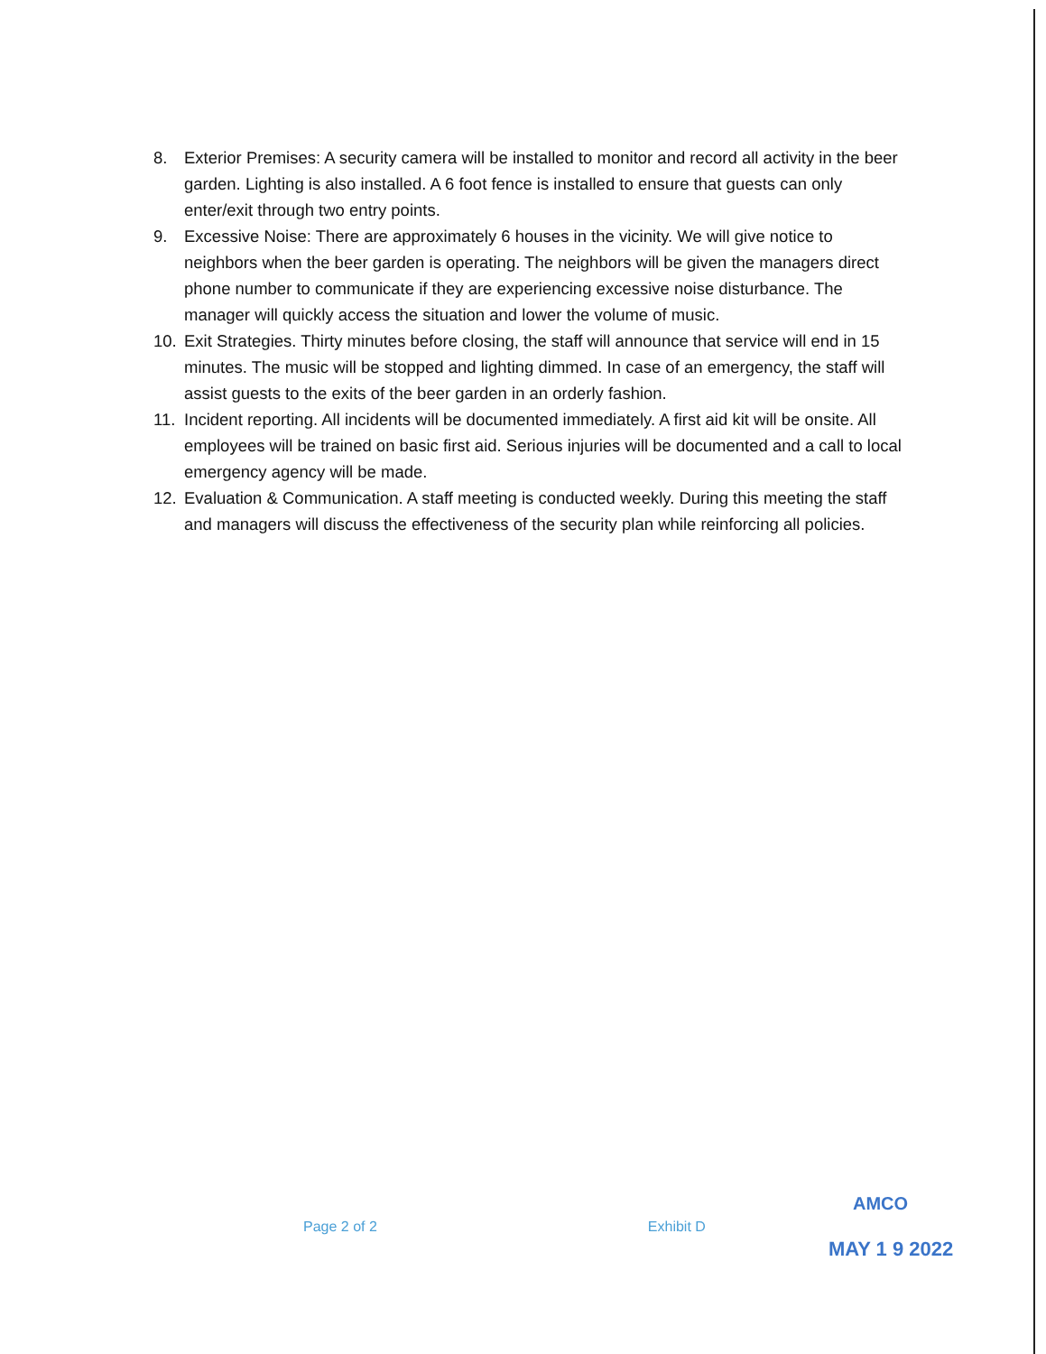8. Exterior Premises: A security camera will be installed to monitor and record all activity in the beer garden. Lighting is also installed. A 6 foot fence is installed to ensure that guests can only enter/exit through two entry points.
9. Excessive Noise: There are approximately 6 houses in the vicinity. We will give notice to neighbors when the beer garden is operating. The neighbors will be given the managers direct phone number to communicate if they are experiencing excessive noise disturbance. The manager will quickly access the situation and lower the volume of music.
10. Exit Strategies. Thirty minutes before closing, the staff will announce that service will end in 15 minutes. The music will be stopped and lighting dimmed. In case of an emergency, the staff will assist guests to the exits of the beer garden in an orderly fashion.
11. Incident reporting. All incidents will be documented immediately. A first aid kit will be onsite. All employees will be trained on basic first aid. Serious injuries will be documented and a call to local emergency agency will be made.
12. Evaluation & Communication. A staff meeting is conducted weekly. During this meeting the staff and managers will discuss the effectiveness of the security plan while reinforcing all policies.
Page 2 of 2 Exhibit D
AMCO
MAY 1 9 2022